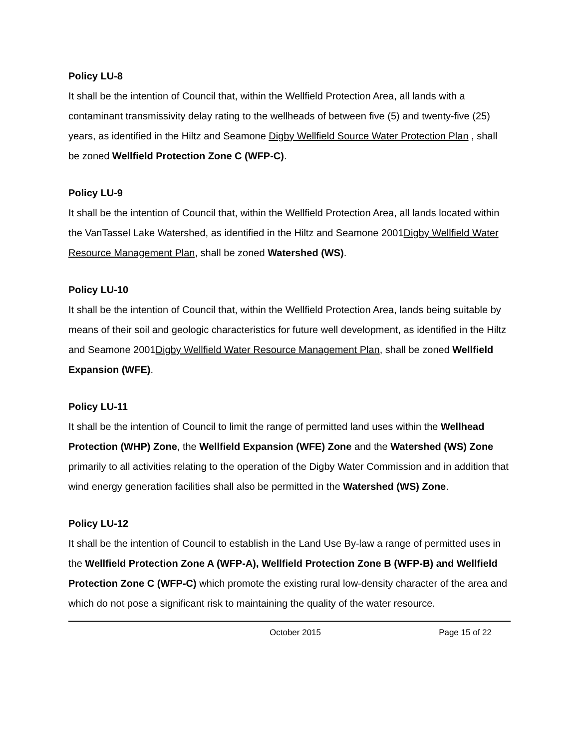Policy LU-8
It shall be the intention of Council that, within the Wellfield Protection Area, all lands with a contaminant transmissivity delay rating to the wellheads of between five (5) and twenty-five (25) years, as identified in the Hiltz and Seamone Digby Wellfield Source Water Protection Plan , shall be zoned Wellfield Protection Zone C (WFP-C).
Policy LU-9
It shall be the intention of Council that, within the Wellfield Protection Area, all lands located within the VanTassel Lake Watershed, as identified in the Hiltz and Seamone 2001Digby Wellfield Water Resource Management Plan, shall be zoned Watershed (WS).
Policy LU-10
It shall be the intention of Council that, within the Wellfield Protection Area, lands being suitable by means of their soil and geologic characteristics for future well development, as identified in the Hiltz and Seamone 2001Digby Wellfield Water Resource Management Plan, shall be zoned Wellfield Expansion (WFE).
Policy LU-11
It shall be the intention of Council to limit the range of permitted land uses within the Wellhead Protection (WHP) Zone, the Wellfield Expansion (WFE) Zone and the Watershed (WS) Zone primarily to all activities relating to the operation of the Digby Water Commission and in addition that wind energy generation facilities shall also be permitted in the Watershed (WS) Zone.
Policy LU-12
It shall be the intention of Council to establish in the Land Use By-law a range of permitted uses in the Wellfield Protection Zone A (WFP-A), Wellfield Protection Zone B (WFP-B) and Wellfield Protection Zone C (WFP-C) which promote the existing rural low-density character of the area and which do not pose a significant risk to maintaining the quality of the water resource.
October 2015 Page 15 of 22